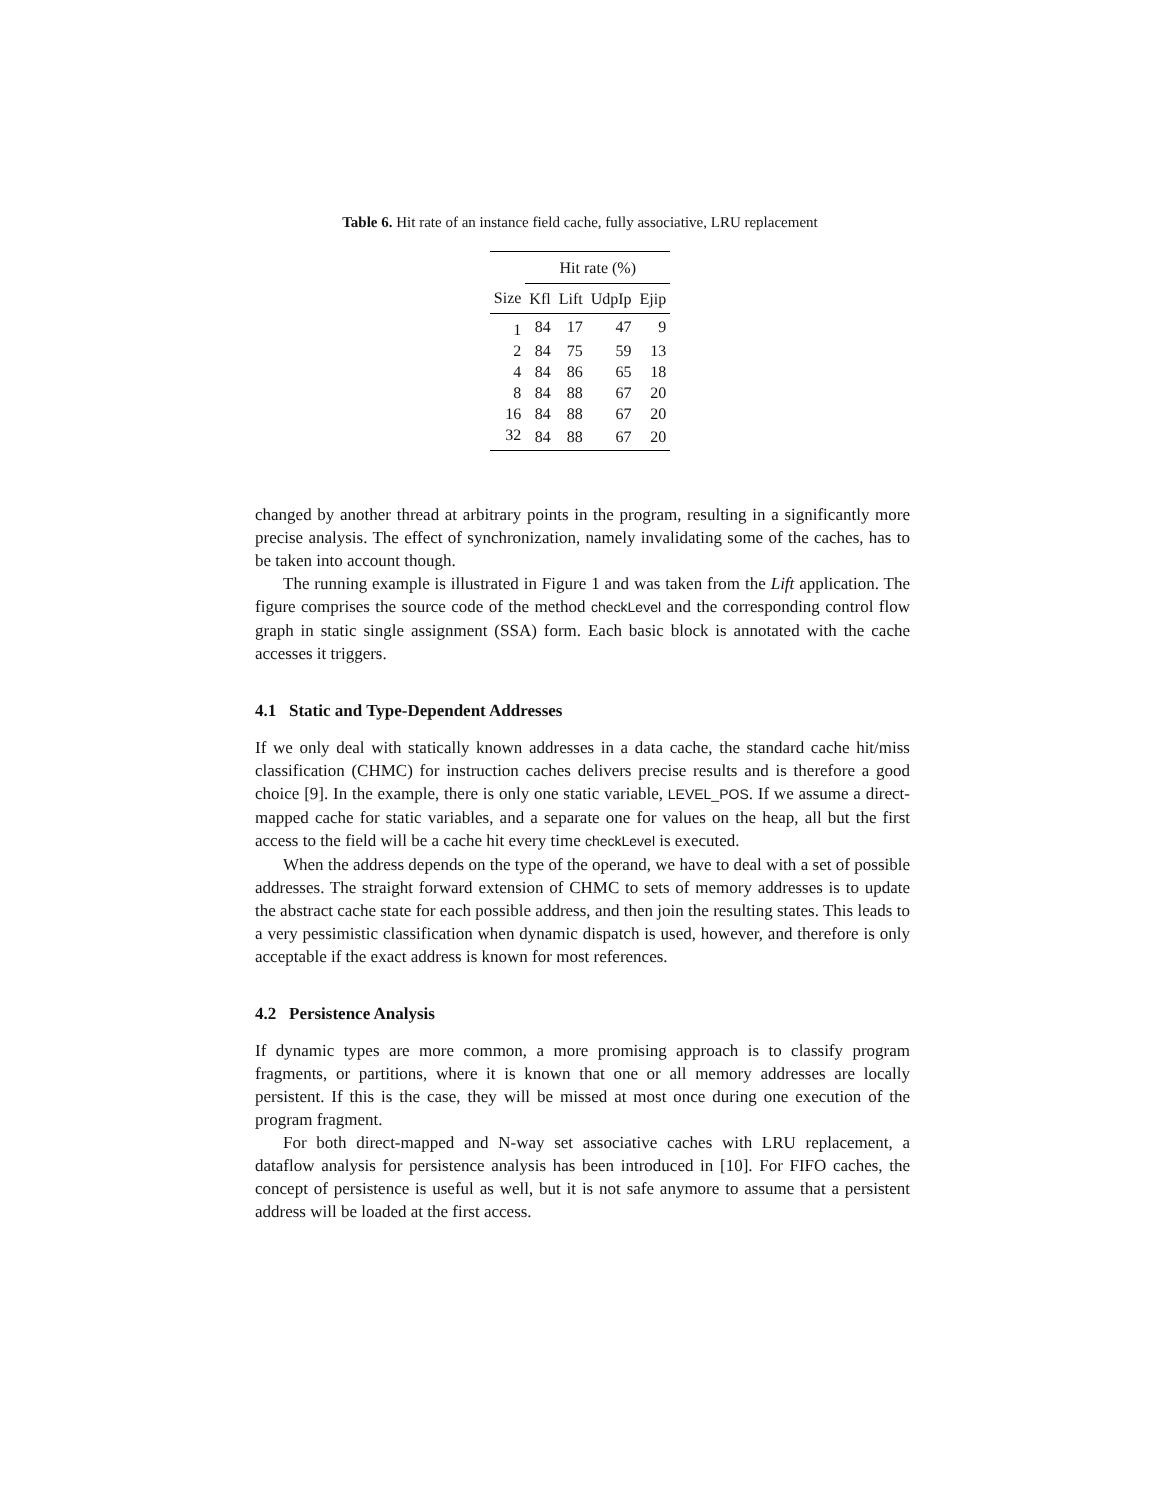Table 6. Hit rate of an instance field cache, fully associative, LRU replacement
| | Hit rate (%) | | | |
| --- | --- | --- | --- | --- |
| Size | Kfl | Lift | UdpIp | Ejip |
| 1 | 84 | 17 | 47 | 9 |
| 2 | 84 | 75 | 59 | 13 |
| 4 | 84 | 86 | 65 | 18 |
| 8 | 84 | 88 | 67 | 20 |
| 16 | 84 | 88 | 67 | 20 |
| 32 | 84 | 88 | 67 | 20 |
changed by another thread at arbitrary points in the program, resulting in a significantly more precise analysis. The effect of synchronization, namely invalidating some of the caches, has to be taken into account though.
The running example is illustrated in Figure 1 and was taken from the Lift application. The figure comprises the source code of the method checkLevel and the corresponding control flow graph in static single assignment (SSA) form. Each basic block is annotated with the cache accesses it triggers.
4.1 Static and Type-Dependent Addresses
If we only deal with statically known addresses in a data cache, the standard cache hit/miss classification (CHMC) for instruction caches delivers precise results and is therefore a good choice [9]. In the example, there is only one static variable, LEVEL_POS. If we assume a direct-mapped cache for static variables, and a separate one for values on the heap, all but the first access to the field will be a cache hit every time checkLevel is executed.
When the address depends on the type of the operand, we have to deal with a set of possible addresses. The straight forward extension of CHMC to sets of memory addresses is to update the abstract cache state for each possible address, and then join the resulting states. This leads to a very pessimistic classification when dynamic dispatch is used, however, and therefore is only acceptable if the exact address is known for most references.
4.2 Persistence Analysis
If dynamic types are more common, a more promising approach is to classify program fragments, or partitions, where it is known that one or all memory addresses are locally persistent. If this is the case, they will be missed at most once during one execution of the program fragment.
For both direct-mapped and N-way set associative caches with LRU replacement, a dataflow analysis for persistence analysis has been introduced in [10]. For FIFO caches, the concept of persistence is useful as well, but it is not safe anymore to assume that a persistent address will be loaded at the first access.